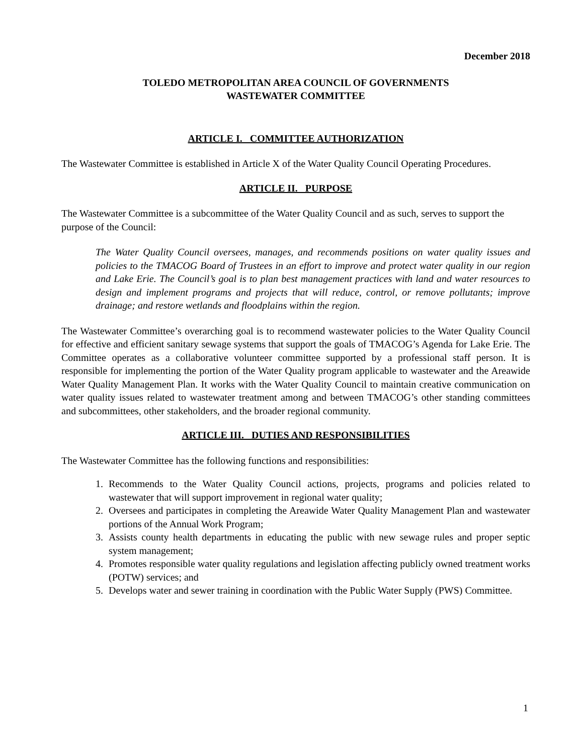December 2018
TOLEDO METROPOLITAN AREA COUNCIL OF GOVERNMENTS
WASTEWATER COMMITTEE
ARTICLE I. COMMITTEE AUTHORIZATION
The Wastewater Committee is established in Article X of the Water Quality Council Operating Procedures.
ARTICLE II. PURPOSE
The Wastewater Committee is a subcommittee of the Water Quality Council and as such, serves to support the purpose of the Council:
The Water Quality Council oversees, manages, and recommends positions on water quality issues and policies to the TMACOG Board of Trustees in an effort to improve and protect water quality in our region and Lake Erie. The Council’s goal is to plan best management practices with land and water resources to design and implement programs and projects that will reduce, control, or remove pollutants; improve drainage; and restore wetlands and floodplains within the region.
The Wastewater Committee’s overarching goal is to recommend wastewater policies to the Water Quality Council for effective and efficient sanitary sewage systems that support the goals of TMACOG’s Agenda for Lake Erie. The Committee operates as a collaborative volunteer committee supported by a professional staff person. It is responsible for implementing the portion of the Water Quality program applicable to wastewater and the Areawide Water Quality Management Plan. It works with the Water Quality Council to maintain creative communication on water quality issues related to wastewater treatment among and between TMACOG’s other standing committees and subcommittees, other stakeholders, and the broader regional community.
ARTICLE III. DUTIES AND RESPONSIBILITIES
The Wastewater Committee has the following functions and responsibilities:
1. Recommends to the Water Quality Council actions, projects, programs and policies related to wastewater that will support improvement in regional water quality;
2. Oversees and participates in completing the Areawide Water Quality Management Plan and wastewater portions of the Annual Work Program;
3. Assists county health departments in educating the public with new sewage rules and proper septic system management;
4. Promotes responsible water quality regulations and legislation affecting publicly owned treatment works (POTW) services; and
5. Develops water and sewer training in coordination with the Public Water Supply (PWS) Committee.
1